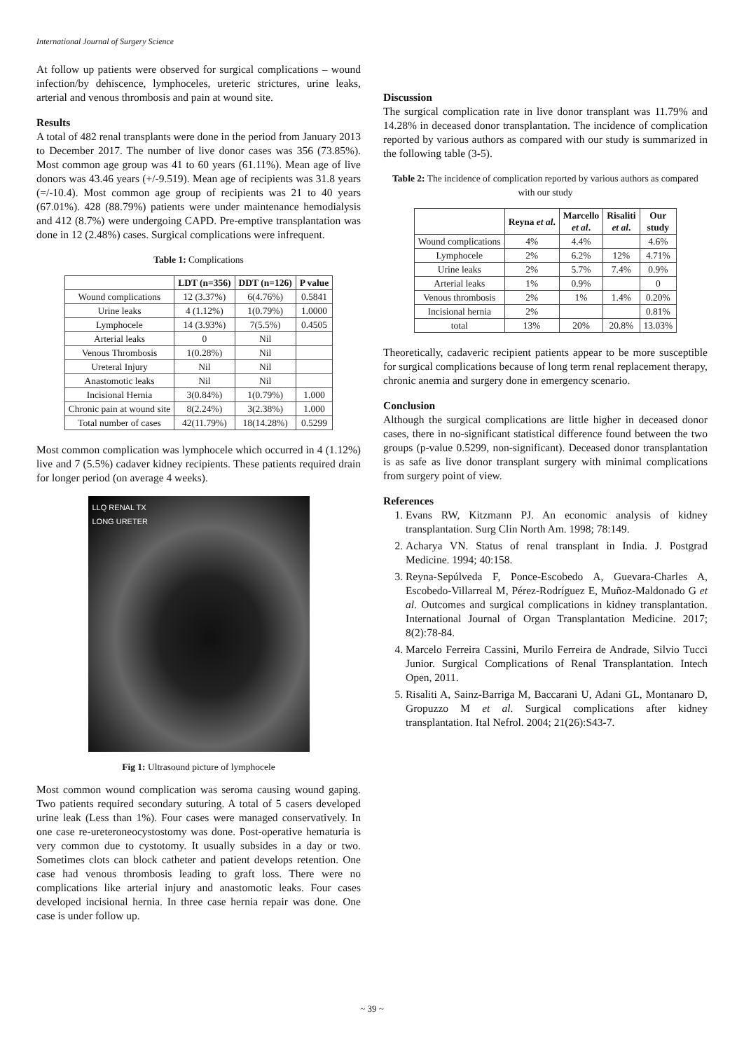International Journal of Surgery Science
At follow up patients were observed for surgical complications – wound infection/by dehiscence, lymphoceles, ureteric strictures, urine leaks, arterial and venous thrombosis and pain at wound site.
Results
A total of 482 renal transplants were done in the period from January 2013 to December 2017. The number of live donor cases was 356 (73.85%). Most common age group was 41 to 60 years (61.11%). Mean age of live donors was 43.46 years (+/-9.519). Mean age of recipients was 31.8 years (=/-10.4). Most common age group of recipients was 21 to 40 years (67.01%). 428 (88.79%) patients were under maintenance hemodialysis and 412 (8.7%) were undergoing CAPD. Pre-emptive transplantation was done in 12 (2.48%) cases. Surgical complications were infrequent.
Table 1: Complications
| | LDT (n=356) | DDT (n=126) | P value |
| --- | --- | --- | --- |
| Wound complications | 12 (3.37%) | 6(4.76%) | 0.5841 |
| Urine leaks | 4 (1.12%) | 1(0.79%) | 1.0000 |
| Lymphocele | 14 (3.93%) | 7(5.5%) | 0.4505 |
| Arterial leaks | 0 | Nil | |
| Venous Thrombosis | 1(0.28%) | Nil | |
| Ureteral Injury | Nil | Nil | |
| Anastomotic leaks | Nil | Nil | |
| Incisional Hernia | 3(0.84%) | 1(0.79%) | 1.000 |
| Chronic pain at wound site | 8(2.24%) | 3(2.38%) | 1.000 |
| Total number of cases | 42(11.79%) | 18(14.28%) | 0.5299 |
Most common complication was lymphocele which occurred in 4 (1.12%) live and 7 (5.5%) cadaver kidney recipients. These patients required drain for longer period (on average 4 weeks).
LLQ RENAL TX
LONG URETER
Fig 1: Ultrasound picture of lymphocele
Most common wound complication was seroma causing wound gaping. Two patients required secondary suturing. A total of 5 casers developed urine leak (Less than 1%). Four cases were managed conservatively. In one case re-ureteroneocystostomy was done. Post-operative hematuria is very common due to cystotomy. It usually subsides in a day or two. Sometimes clots can block catheter and patient develops retention. One case had venous thrombosis leading to graft loss. There were no complications like arterial injury and anastomotic leaks. Four cases developed incisional hernia. In three case hernia repair was done. One case is under follow up.
Discussion
The surgical complication rate in live donor transplant was 11.79% and 14.28% in deceased donor transplantation. The incidence of complication reported by various authors as compared with our study is summarized in the following table (3-5).
Table 2: The incidence of complication reported by various authors as compared with our study
| | Reyna et al . | Marcello et al . | Risaliti et al . | Our study |
| --- | --- | --- | --- | --- |
| Wound complications | 4% | 4.4% | | 4.6% |
| Lymphocele | 2% | 6.2% | 12% | 4.71% |
| Urine leaks | 2% | 5.7% | 7.4% | 0.9% |
| Arterial leaks | 1% | 0.9% | | 0 |
| Venous thrombosis | 2% | 1% | 1.4% | 0.20% |
| Incisional hernia | 2% | | | 0.81% |
| total | 13% | 20% | 20.8% | 13.03% |
Theoretically, cadaveric recipient patients appear to be more susceptible for surgical complications because of long term renal replacement therapy, chronic anemia and surgery done in emergency scenario.
Conclusion
Although the surgical complications are little higher in deceased donor cases, there in no-significant statistical difference found between the two groups (p-value 0.5299, non-significant). Deceased donor transplantation is as safe as live donor transplant surgery with minimal complications from surgery point of view.
References
1. Evans RW, Kitzmann PJ. An economic analysis of kidney transplantation. Surg Clin North Am. 1998; 78:149.
2. Acharya VN. Status of renal transplant in India. J. Postgrad Medicine. 1994; 40:158.
3. Reyna-Sepúlveda F, Ponce-Escobedo A, Guevara-Charles A, Escobedo-Villarreal M, Pérez-Rodríguez E, Muñoz-Maldonado G et al. Outcomes and surgical complications in kidney transplantation. International Journal of Organ Transplantation Medicine. 2017; 8(2):78-84.
4. Marcelo Ferreira Cassini, Murilo Ferreira de Andrade, Silvio Tucci Junior. Surgical Complications of Renal Transplantation. Intech Open, 2011.
5. Risaliti A, Sainz-Barriga M, Baccarani U, Adani GL, Montanaro D, Gropuzzo M et al. Surgical complications after kidney transplantation. Ital Nefrol. 2004; 21(26):S43-7.
~ 39 ~